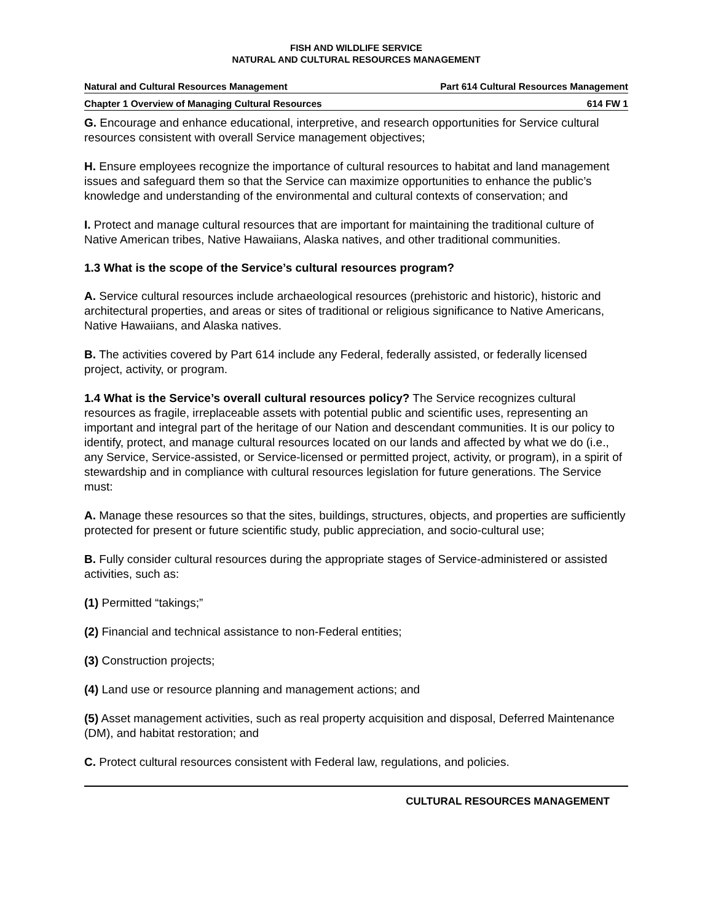FISH AND WILDLIFE SERVICE
NATURAL AND CULTURAL RESOURCES MANAGEMENT
Natural and Cultural Resources Management Part 614 Cultural Resources Management
Chapter 1 Overview of Managing Cultural Resources 614 FW 1
G. Encourage and enhance educational, interpretive, and research opportunities for Service cultural resources consistent with overall Service management objectives;
H. Ensure employees recognize the importance of cultural resources to habitat and land management issues and safeguard them so that the Service can maximize opportunities to enhance the public’s knowledge and understanding of the environmental and cultural contexts of conservation; and
I. Protect and manage cultural resources that are important for maintaining the traditional culture of Native American tribes, Native Hawaiians, Alaska natives, and other traditional communities.
1.3 What is the scope of the Service’s cultural resources program?
A. Service cultural resources include archaeological resources (prehistoric and historic), historic and architectural properties, and areas or sites of traditional or religious significance to Native Americans, Native Hawaiians, and Alaska natives.
B. The activities covered by Part 614 include any Federal, federally assisted, or federally licensed project, activity, or program.
1.4 What is the Service’s overall cultural resources policy? The Service recognizes cultural resources as fragile, irreplaceable assets with potential public and scientific uses, representing an important and integral part of the heritage of our Nation and descendant communities. It is our policy to identify, protect, and manage cultural resources located on our lands and affected by what we do (i.e., any Service, Service-assisted, or Service-licensed or permitted project, activity, or program), in a spirit of stewardship and in compliance with cultural resources legislation for future generations. The Service must:
A. Manage these resources so that the sites, buildings, structures, objects, and properties are sufficiently protected for present or future scientific study, public appreciation, and socio-cultural use;
B. Fully consider cultural resources during the appropriate stages of Service-administered or assisted activities, such as:
(1) Permitted “takings;”
(2) Financial and technical assistance to non-Federal entities;
(3) Construction projects;
(4) Land use or resource planning and management actions; and
(5) Asset management activities, such as real property acquisition and disposal, Deferred Maintenance (DM), and habitat restoration; and
C. Protect cultural resources consistent with Federal law, regulations, and policies.
CULTURAL RESOURCES MANAGEMENT